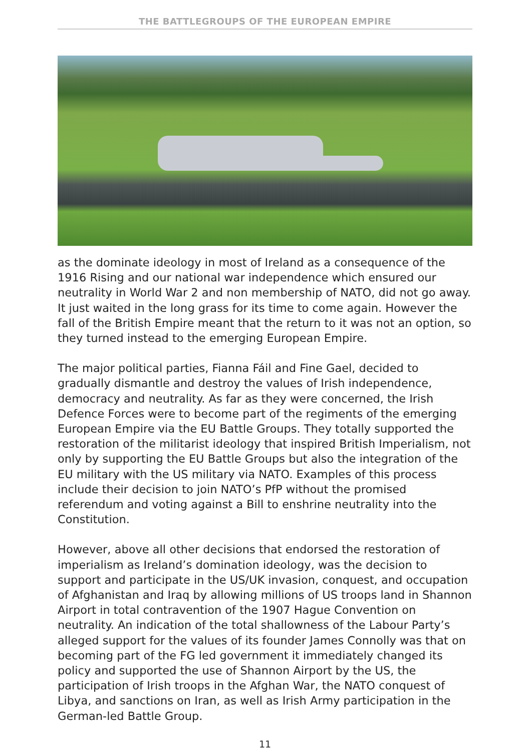THE BATTLEGROUPS OF THE EUROPEAN EMPIRE
as the dominate ideology in most of Ireland as a consequence of the 1916 Rising and our national war independence which ensured our neutrality in World War 2 and non membership of NATO, did not go away. It just waited in the long grass for its time to come again. However the fall of the British Empire meant that the return to it was not an option, so they turned instead to the emerging European Empire.
The major political parties, Fianna Fáil and Fine Gael, decided to gradually dismantle and destroy the values of Irish independence, democracy and neutrality. As far as they were concerned, the Irish Defence Forces were to become part of the regiments of the emerging European Empire via the EU Battle Groups. They totally supported the restoration of the militarist ideology that inspired British Imperialism, not only by supporting the EU Battle Groups but also the integration of the EU military with the US military via NATO. Examples of this process include their decision to join NATO’s PfP without the promised referendum and voting against a Bill to enshrine neutrality into the Constitution.
However, above all other decisions that endorsed the restoration of imperialism as Ireland’s domination ideology, was the decision to support and participate in the US/UK invasion, conquest, and occupation of Afghanistan and Iraq by allowing millions of US troops land in Shannon Airport in total contravention of the 1907 Hague Convention on neutrality. An indication of the total shallowness of the Labour Party’s alleged support for the values of its founder James Connolly was that on becoming part of the FG led government it immediately changed its policy and supported the use of Shannon Airport by the US, the participation of Irish troops in the Afghan War, the NATO conquest of Libya, and sanctions on Iran, as well as Irish Army participation in the German-led Battle Group.
11